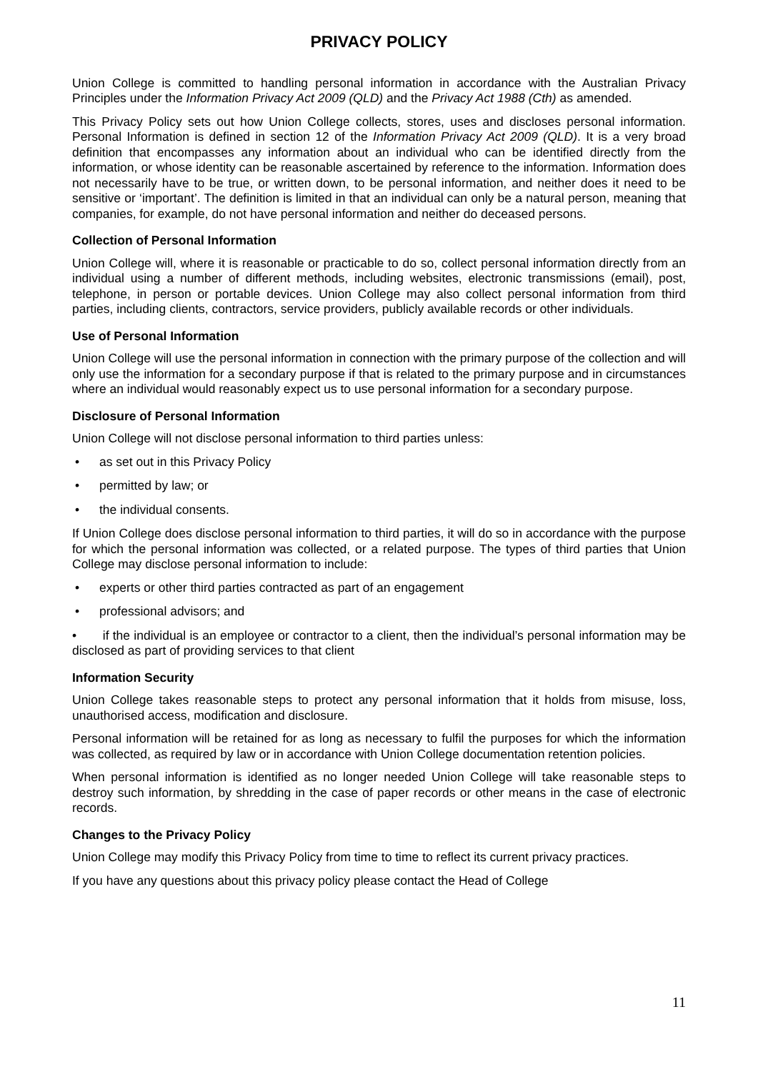PRIVACY POLICY
Union College is committed to handling personal information in accordance with the Australian Privacy Principles under the Information Privacy Act 2009 (QLD) and the Privacy Act 1988 (Cth) as amended.
This Privacy Policy sets out how Union College collects, stores, uses and discloses personal information. Personal Information is defined in section 12 of the Information Privacy Act 2009 (QLD). It is a very broad definition that encompasses any information about an individual who can be identified directly from the information, or whose identity can be reasonable ascertained by reference to the information. Information does not necessarily have to be true, or written down, to be personal information, and neither does it need to be sensitive or ‘important’. The definition is limited in that an individual can only be a natural person, meaning that companies, for example, do not have personal information and neither do deceased persons.
Collection of Personal Information
Union College will, where it is reasonable or practicable to do so, collect personal information directly from an individual using a number of different methods, including websites, electronic transmissions (email), post, telephone, in person or portable devices. Union College may also collect personal information from third parties, including clients, contractors, service providers, publicly available records or other individuals.
Use of Personal Information
Union College will use the personal information in connection with the primary purpose of the collection and will only use the information for a secondary purpose if that is related to the primary purpose and in circumstances where an individual would reasonably expect us to use personal information for a secondary purpose.
Disclosure of Personal Information
Union College will not disclose personal information to third parties unless:
as set out in this Privacy Policy
permitted by law; or
the individual consents.
If Union College does disclose personal information to third parties, it will do so in accordance with the purpose for which the personal information was collected, or a related purpose. The types of third parties that Union College may disclose personal information to include:
experts or other third parties contracted as part of an engagement
professional advisors; and
• if the individual is an employee or contractor to a client, then the individual’s personal information may be disclosed as part of providing services to that client
Information Security
Union College takes reasonable steps to protect any personal information that it holds from misuse, loss, unauthorised access, modification and disclosure.
Personal information will be retained for as long as necessary to fulfil the purposes for which the information was collected, as required by law or in accordance with Union College documentation retention policies.
When personal information is identified as no longer needed Union College will take reasonable steps to destroy such information, by shredding in the case of paper records or other means in the case of electronic records.
Changes to the Privacy Policy
Union College may modify this Privacy Policy from time to time to reflect its current privacy practices.
If you have any questions about this privacy policy please contact the Head of College
11